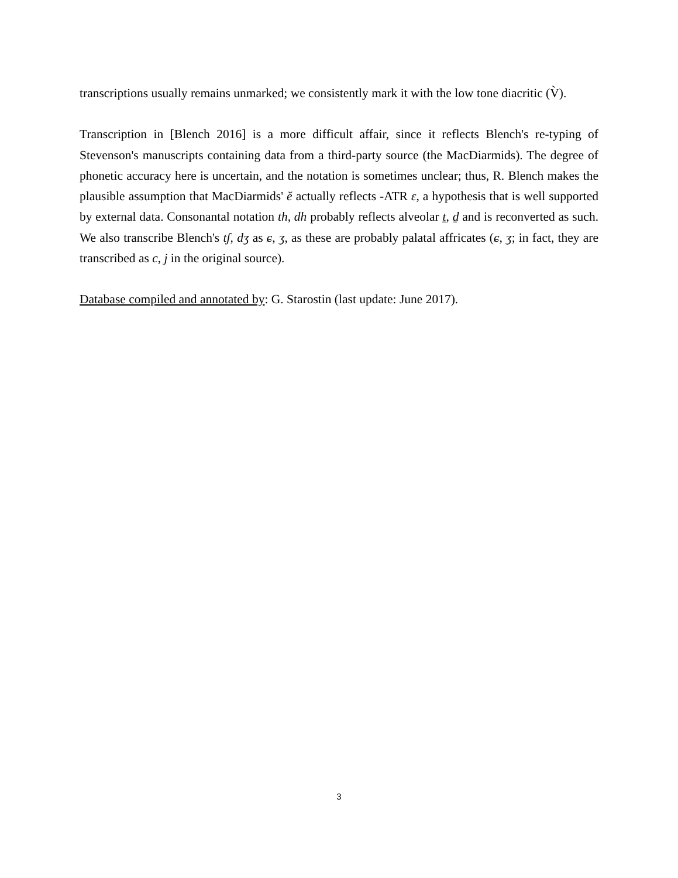transcriptions usually remains unmarked; we consistently mark it with the low tone diacritic (V̀).
Transcription in [Blench 2016] is a more difficult affair, since it reflects Blench's re-typing of Stevenson's manuscripts containing data from a third-party source (the MacDiarmids). The degree of phonetic accuracy here is uncertain, and the notation is sometimes unclear; thus, R. Blench makes the plausible assumption that MacDiarmids' ĕ actually reflects -ATR ɛ, a hypothesis that is well supported by external data. Consonantal notation th, dh probably reflects alveolar t̠, d̠ and is reconverted as such. We also transcribe Blench's tʃ, dʒ as ɕ, ʒ, as these are probably palatal affricates (ɕ, ʒ; in fact, they are transcribed as c, j in the original source).
Database compiled and annotated by: G. Starostin (last update: June 2017).
3